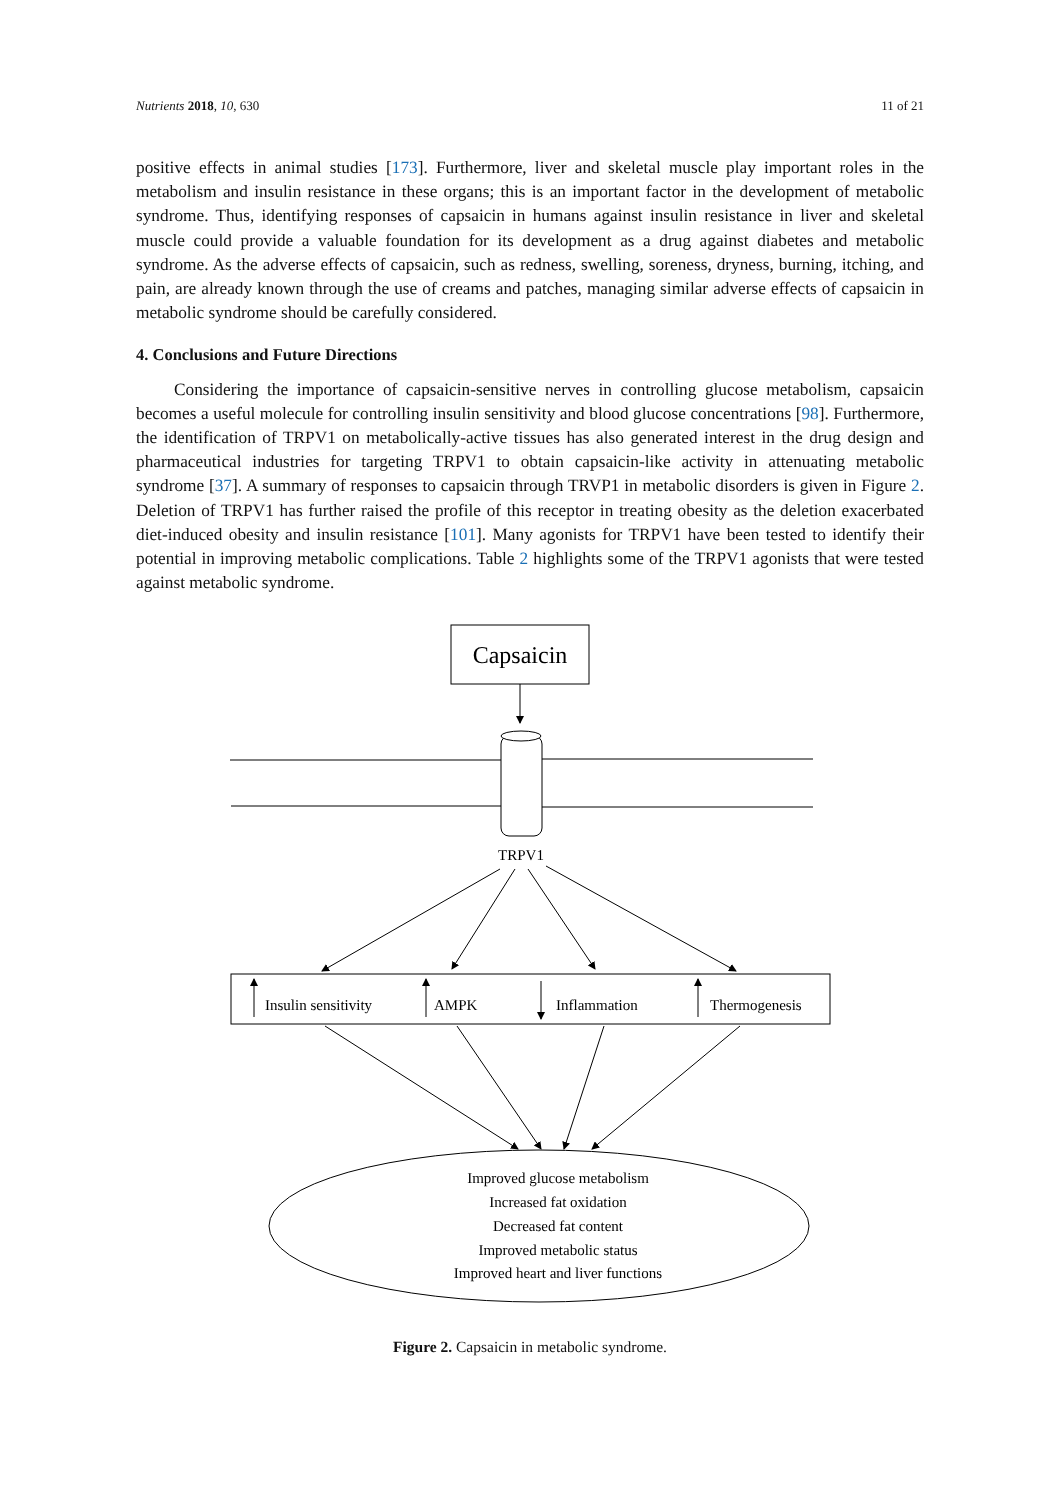Nutrients 2018, 10, 630 11 of 21
positive effects in animal studies [173]. Furthermore, liver and skeletal muscle play important roles in the metabolism and insulin resistance in these organs; this is an important factor in the development of metabolic syndrome. Thus, identifying responses of capsaicin in humans against insulin resistance in liver and skeletal muscle could provide a valuable foundation for its development as a drug against diabetes and metabolic syndrome. As the adverse effects of capsaicin, such as redness, swelling, soreness, dryness, burning, itching, and pain, are already known through the use of creams and patches, managing similar adverse effects of capsaicin in metabolic syndrome should be carefully considered.
4. Conclusions and Future Directions
Considering the importance of capsaicin-sensitive nerves in controlling glucose metabolism, capsaicin becomes a useful molecule for controlling insulin sensitivity and blood glucose concentrations [98]. Furthermore, the identification of TRPV1 on metabolically-active tissues has also generated interest in the drug design and pharmaceutical industries for targeting TRPV1 to obtain capsaicin-like activity in attenuating metabolic syndrome [37]. A summary of responses to capsaicin through TRVP1 in metabolic disorders is given in Figure 2. Deletion of TRPV1 has further raised the profile of this receptor in treating obesity as the deletion exacerbated diet-induced obesity and insulin resistance [101]. Many agonists for TRPV1 have been tested to identify their potential in improving metabolic complications. Table 2 highlights some of the TRPV1 agonists that were tested against metabolic syndrome.
Capsaicin
TRPV1
Insulin sensitivity AMPK Inflammation Thermogenesis
Improved glucose metabolism
Increased fat oxidation
Decreased fat content
Improved metabolic status
Improved heart and liver functions
Figure 2. Capsaicin in metabolic syndrome.